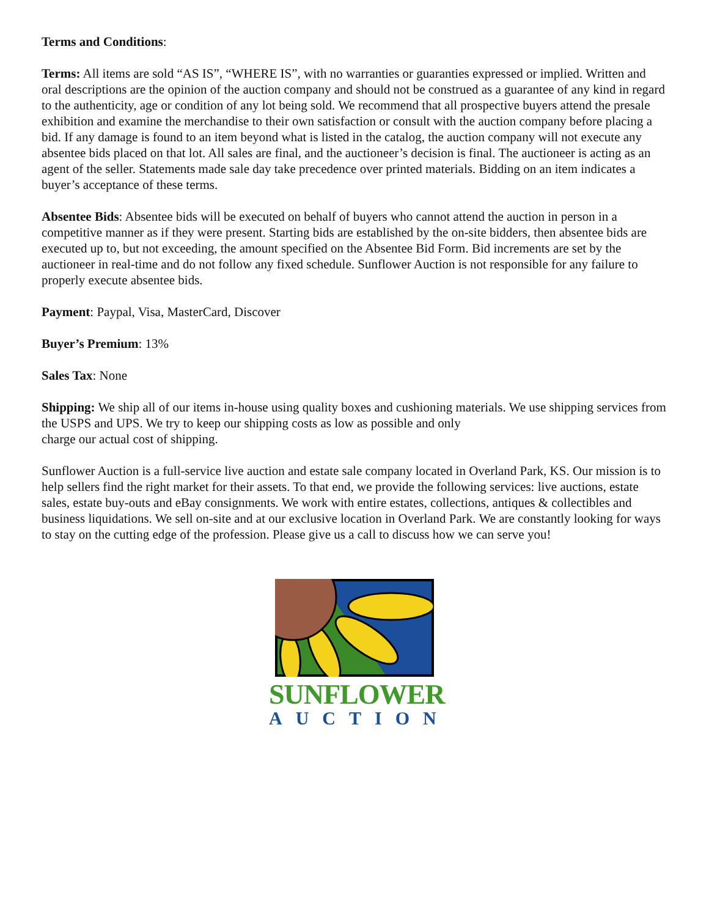Terms and Conditions:
Terms: All items are sold “AS IS”, “WHERE IS”, with no warranties or guaranties expressed or implied. Written and oral descriptions are the opinion of the auction company and should not be construed as a guarantee of any kind in regard to the authenticity, age or condition of any lot being sold. We recommend that all prospective buyers attend the presale exhibition and examine the merchandise to their own satisfaction or consult with the auction company before placing a bid. If any damage is found to an item beyond what is listed in the catalog, the auction company will not execute any absentee bids placed on that lot. All sales are final, and the auctioneer’s decision is final. The auctioneer is acting as an agent of the seller. Statements made sale day take precedence over printed materials. Bidding on an item indicates a buyer’s acceptance of these terms.
Absentee Bids: Absentee bids will be executed on behalf of buyers who cannot attend the auction in person in a competitive manner as if they were present. Starting bids are established by the on-site bidders, then absentee bids are executed up to, but not exceeding, the amount specified on the Absentee Bid Form. Bid increments are set by the auctioneer in real-time and do not follow any fixed schedule. Sunflower Auction is not responsible for any failure to properly execute absentee bids.
Payment: Paypal, Visa, MasterCard, Discover
Buyer’s Premium: 13%
Sales Tax: None
Shipping: We ship all of our items in-house using quality boxes and cushioning materials. We use shipping services from the USPS and UPS. We try to keep our shipping costs as low as possible and only
charge our actual cost of shipping.
Sunflower Auction is a full-service live auction and estate sale company located in Overland Park, KS. Our mission is to help sellers find the right market for their assets. To that end, we provide the following services: live auctions, estate sales, estate buy-outs and eBay consignments. We work with entire estates, collections, antiques & collectibles and business liquidations. We sell on-site and at our exclusive location in Overland Park. We are constantly looking for ways to stay on the cutting edge of the profession. Please give us a call to discuss how we can serve you!
SUNFLOWER
AUCTION